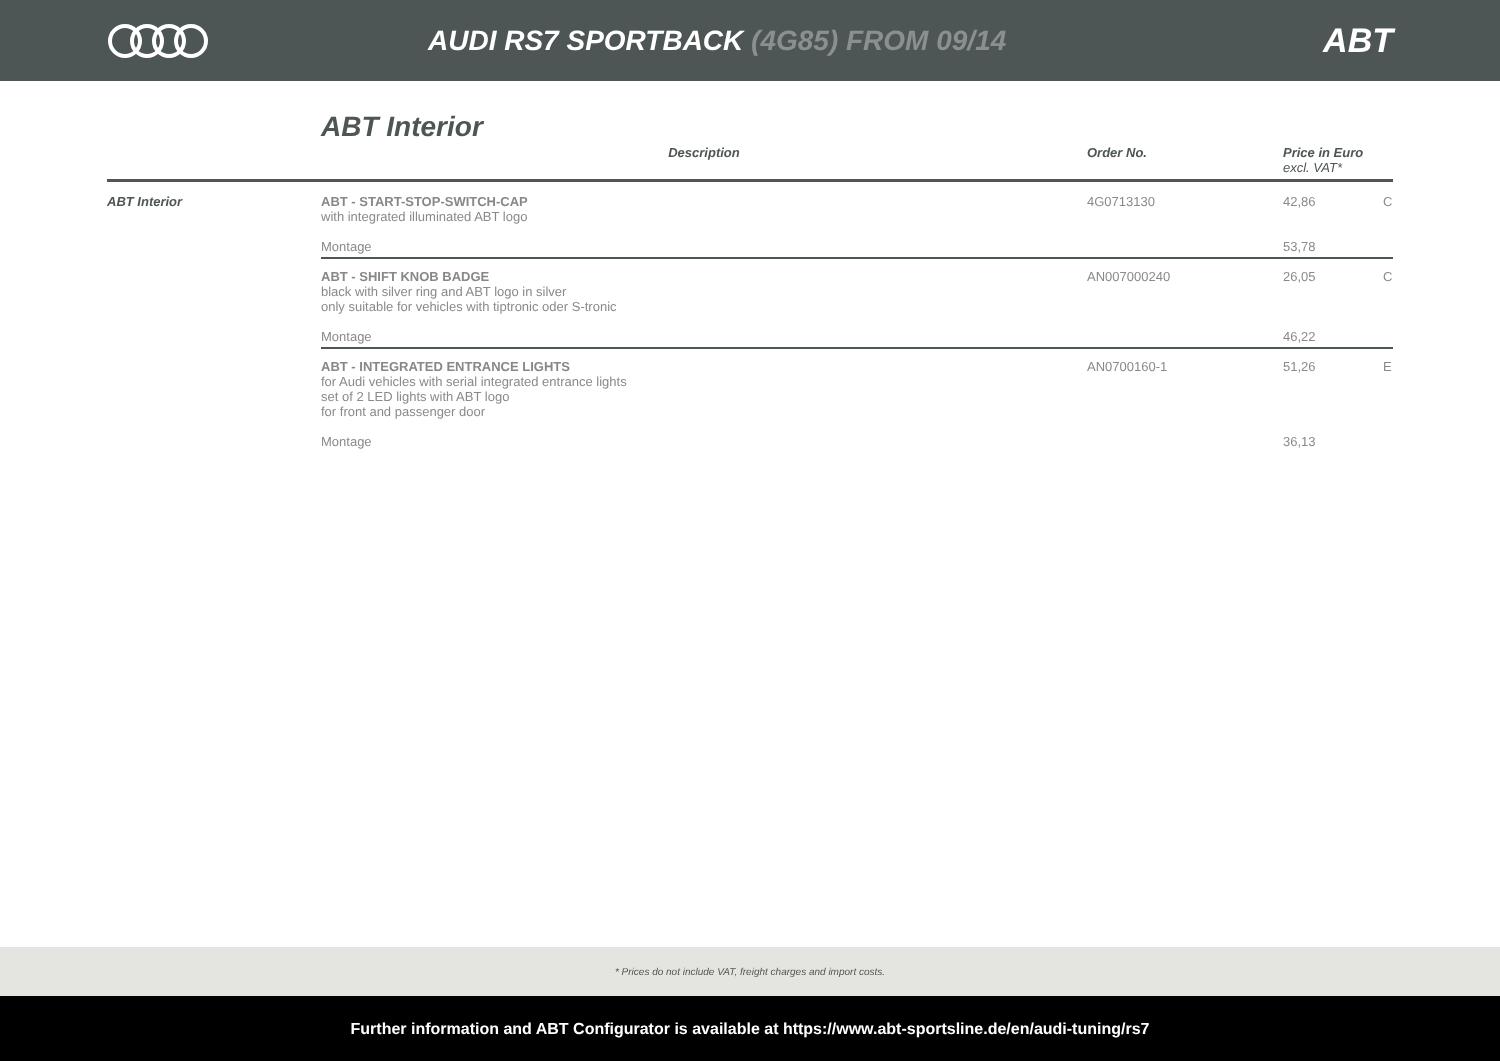AUDI RS7 SPORTBACK (4G85) FROM 09/14
ABT
ABT Interior
| | Description | Order No. | Price in Euro excl. VAT* | |
| --- | --- | --- | --- | --- |
| ABT Interior | ABT - START-STOP-SWITCH-CAP with integrated illuminated ABT logo Montage | 4G0713130 | 42,86 53,78 | C |
| | ABT - SHIFT KNOB BADGE black with silver ring and ABT logo in silver only suitable for vehicles with tiptronic oder S-tronic Montage | AN007000240 | 26,05 46,22 | C |
| | ABT - INTEGRATED ENTRANCE LIGHTS for Audi vehicles with serial integrated entrance lights set of 2 LED lights with ABT logo for front and passenger door Montage | AN0700160-1 | 51,26 36,13 | E |
* Prices do not include VAT, freight charges and import costs.
Further information and ABT Configurator is available at https://www.abt-sportsline.de/en/audi-tuning/rs7